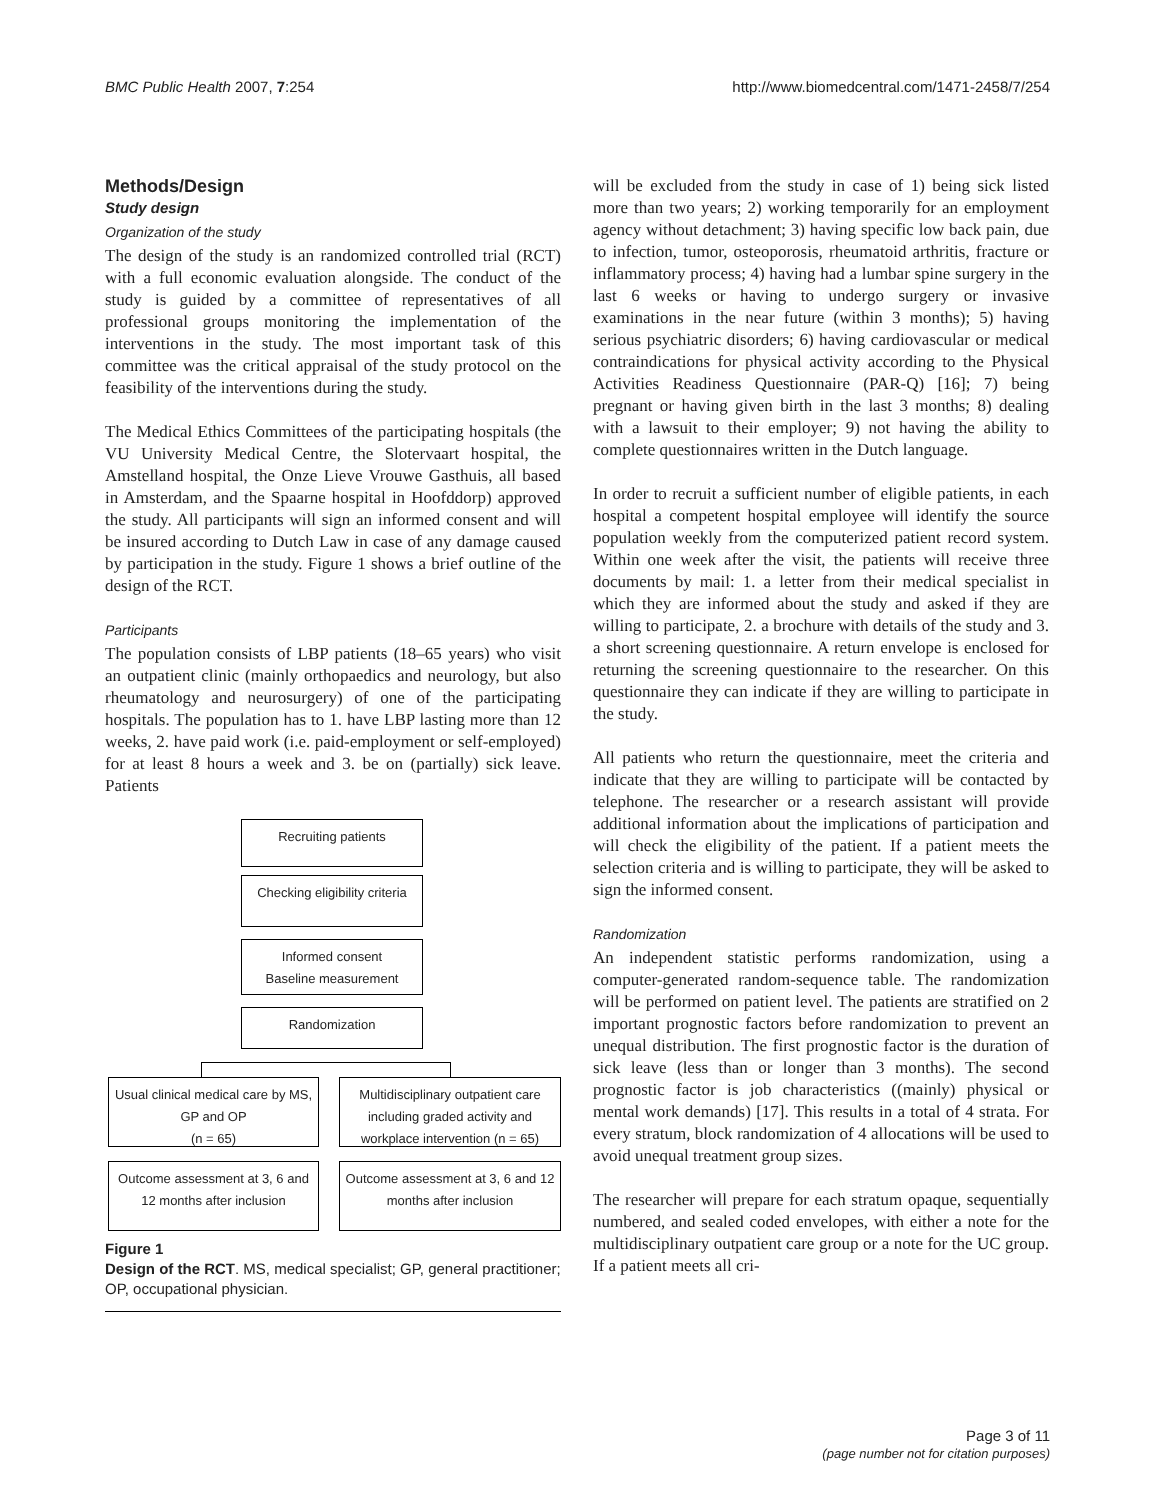BMC Public Health 2007, 7:254 http://www.biomedcentral.com/1471-2458/7/254
Methods/Design
Study design
Organization of the study
The design of the study is an randomized controlled trial (RCT) with a full economic evaluation alongside. The conduct of the study is guided by a committee of representatives of all professional groups monitoring the implementation of the interventions in the study. The most important task of this committee was the critical appraisal of the study protocol on the feasibility of the interventions during the study.
The Medical Ethics Committees of the participating hospitals (the VU University Medical Centre, the Slotervaart hospital, the Amstelland hospital, the Onze Lieve Vrouwe Gasthuis, all based in Amsterdam, and the Spaarne hospital in Hoofddorp) approved the study. All participants will sign an informed consent and will be insured according to Dutch Law in case of any damage caused by participation in the study. Figure 1 shows a brief outline of the design of the RCT.
Participants
The population consists of LBP patients (18–65 years) who visit an outpatient clinic (mainly orthopaedics and neurology, but also rheumatology and neurosurgery) of one of the participating hospitals. The population has to 1. have LBP lasting more than 12 weeks, 2. have paid work (i.e. paid-employment or self-employed) for at least 8 hours a week and 3. be on (partially) sick leave. Patients
Recruiting patients
Checking eligibility criteria
Informed consent
Baseline measurement
Randomization
Usual clinical medical care by MS, GP and OP
(n = 65)
Multidisciplinary outpatient care including graded activity and workplace intervention (n = 65)
Outcome assessment at 3, 6 and 12 months after inclusion
Outcome assessment at 3, 6 and 12 months after inclusion
Figure 1
Design of the RCT. MS, medical specialist; GP, general practitioner; OP, occupational physician.
will be excluded from the study in case of 1) being sick listed more than two years; 2) working temporarily for an employment agency without detachment; 3) having specific low back pain, due to infection, tumor, osteoporosis, rheumatoid arthritis, fracture or inflammatory process; 4) having had a lumbar spine surgery in the last 6 weeks or having to undergo surgery or invasive examinations in the near future (within 3 months); 5) having serious psychiatric disorders; 6) having cardiovascular or medical contraindications for physical activity according to the Physical Activities Readiness Questionnaire (PAR-Q) [16]; 7) being pregnant or having given birth in the last 3 months; 8) dealing with a lawsuit to their employer; 9) not having the ability to complete questionnaires written in the Dutch language.
In order to recruit a sufficient number of eligible patients, in each hospital a competent hospital employee will identify the source population weekly from the computerized patient record system. Within one week after the visit, the patients will receive three documents by mail: 1. a letter from their medical specialist in which they are informed about the study and asked if they are willing to participate, 2. a brochure with details of the study and 3. a short screening questionnaire. A return envelope is enclosed for returning the screening questionnaire to the researcher. On this questionnaire they can indicate if they are willing to participate in the study.
All patients who return the questionnaire, meet the criteria and indicate that they are willing to participate will be contacted by telephone. The researcher or a research assistant will provide additional information about the implications of participation and will check the eligibility of the patient. If a patient meets the selection criteria and is willing to participate, they will be asked to sign the informed consent.
Randomization
An independent statistic performs randomization, using a computer-generated random-sequence table. The randomization will be performed on patient level. The patients are stratified on 2 important prognostic factors before randomization to prevent an unequal distribution. The first prognostic factor is the duration of sick leave (less than or longer than 3 months). The second prognostic factor is job characteristics ((mainly) physical or mental work demands) [17]. This results in a total of 4 strata. For every stratum, block randomization of 4 allocations will be used to avoid unequal treatment group sizes.
The researcher will prepare for each stratum opaque, sequentially numbered, and sealed coded envelopes, with either a note for the multidisciplinary outpatient care group or a note for the UC group. If a patient meets all cri-
Page 3 of 11
(page number not for citation purposes)